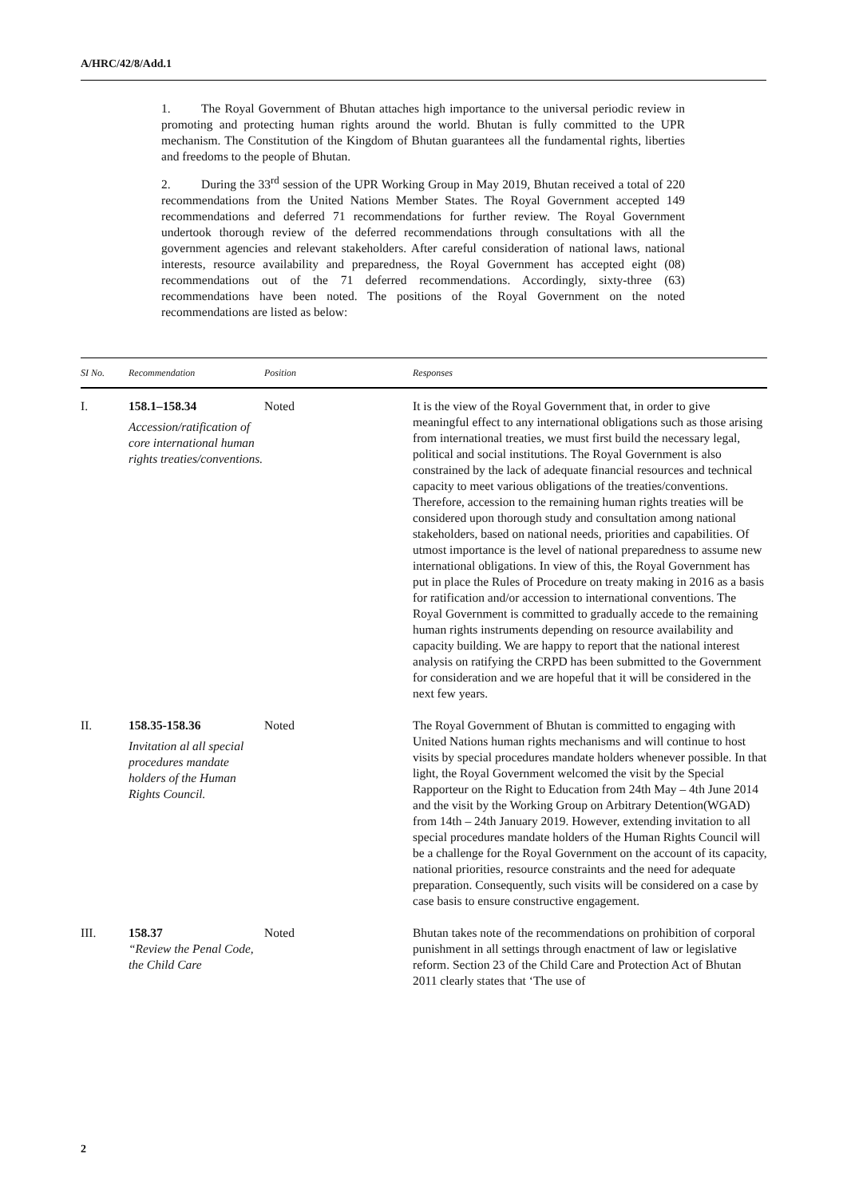A/HRC/42/8/Add.1
1. The Royal Government of Bhutan attaches high importance to the universal periodic review in promoting and protecting human rights around the world. Bhutan is fully committed to the UPR mechanism. The Constitution of the Kingdom of Bhutan guarantees all the fundamental rights, liberties and freedoms to the people of Bhutan.
2. During the 33<sup>rd</sup> session of the UPR Working Group in May 2019, Bhutan received a total of 220 recommendations from the United Nations Member States. The Royal Government accepted 149 recommendations and deferred 71 recommendations for further review. The Royal Government undertook thorough review of the deferred recommendations through consultations with all the government agencies and relevant stakeholders. After careful consideration of national laws, national interests, resource availability and preparedness, the Royal Government has accepted eight (08) recommendations out of the 71 deferred recommendations. Accordingly, sixty-three (63) recommendations have been noted. The positions of the Royal Government on the noted recommendations are listed as below:
| SI No. | Recommendation | Position | Responses |
| --- | --- | --- | --- |
| I. | 158.1–158.34 Accession/ratification of core international human rights treaties/conventions. | Noted | It is the view of the Royal Government that, in order to give meaningful effect to any international obligations such as those arising from international treaties, we must first build the necessary legal, political and social institutions. The Royal Government is also constrained by the lack of adequate financial resources and technical capacity to meet various obligations of the treaties/conventions. Therefore, accession to the remaining human rights treaties will be considered upon thorough study and consultation among national stakeholders, based on national needs, priorities and capabilities. Of utmost importance is the level of national preparedness to assume new international obligations. In view of this, the Royal Government has put in place the Rules of Procedure on treaty making in 2016 as a basis for ratification and/or accession to international conventions. The Royal Government is committed to gradually accede to the remaining human rights instruments depending on resource availability and capacity building. We are happy to report that the national interest analysis on ratifying the CRPD has been submitted to the Government for consideration and we are hopeful that it will be considered in the next few years. |
| II. | 158.35-158.36 Invitation al all special procedures mandate holders of the Human Rights Council. | Noted | The Royal Government of Bhutan is committed to engaging with United Nations human rights mechanisms and will continue to host visits by special procedures mandate holders whenever possible. In that light, the Royal Government welcomed the visit by the Special Rapporteur on the Right to Education from 24th May – 4th June 2014 and the visit by the Working Group on Arbitrary Detention(WGAD) from 14th – 24th January 2019. However, extending invitation to all special procedures mandate holders of the Human Rights Council will be a challenge for the Royal Government on the account of its capacity, national priorities, resource constraints and the need for adequate preparation. Consequently, such visits will be considered on a case by case basis to ensure constructive engagement. |
| III. | 158.37 “Review the Penal Code, the Child Care | Noted | Bhutan takes note of the recommendations on prohibition of corporal punishment in all settings through enactment of law or legislative reform. Section 23 of the Child Care and Protection Act of Bhutan 2011 clearly states that ‘The use of |
2